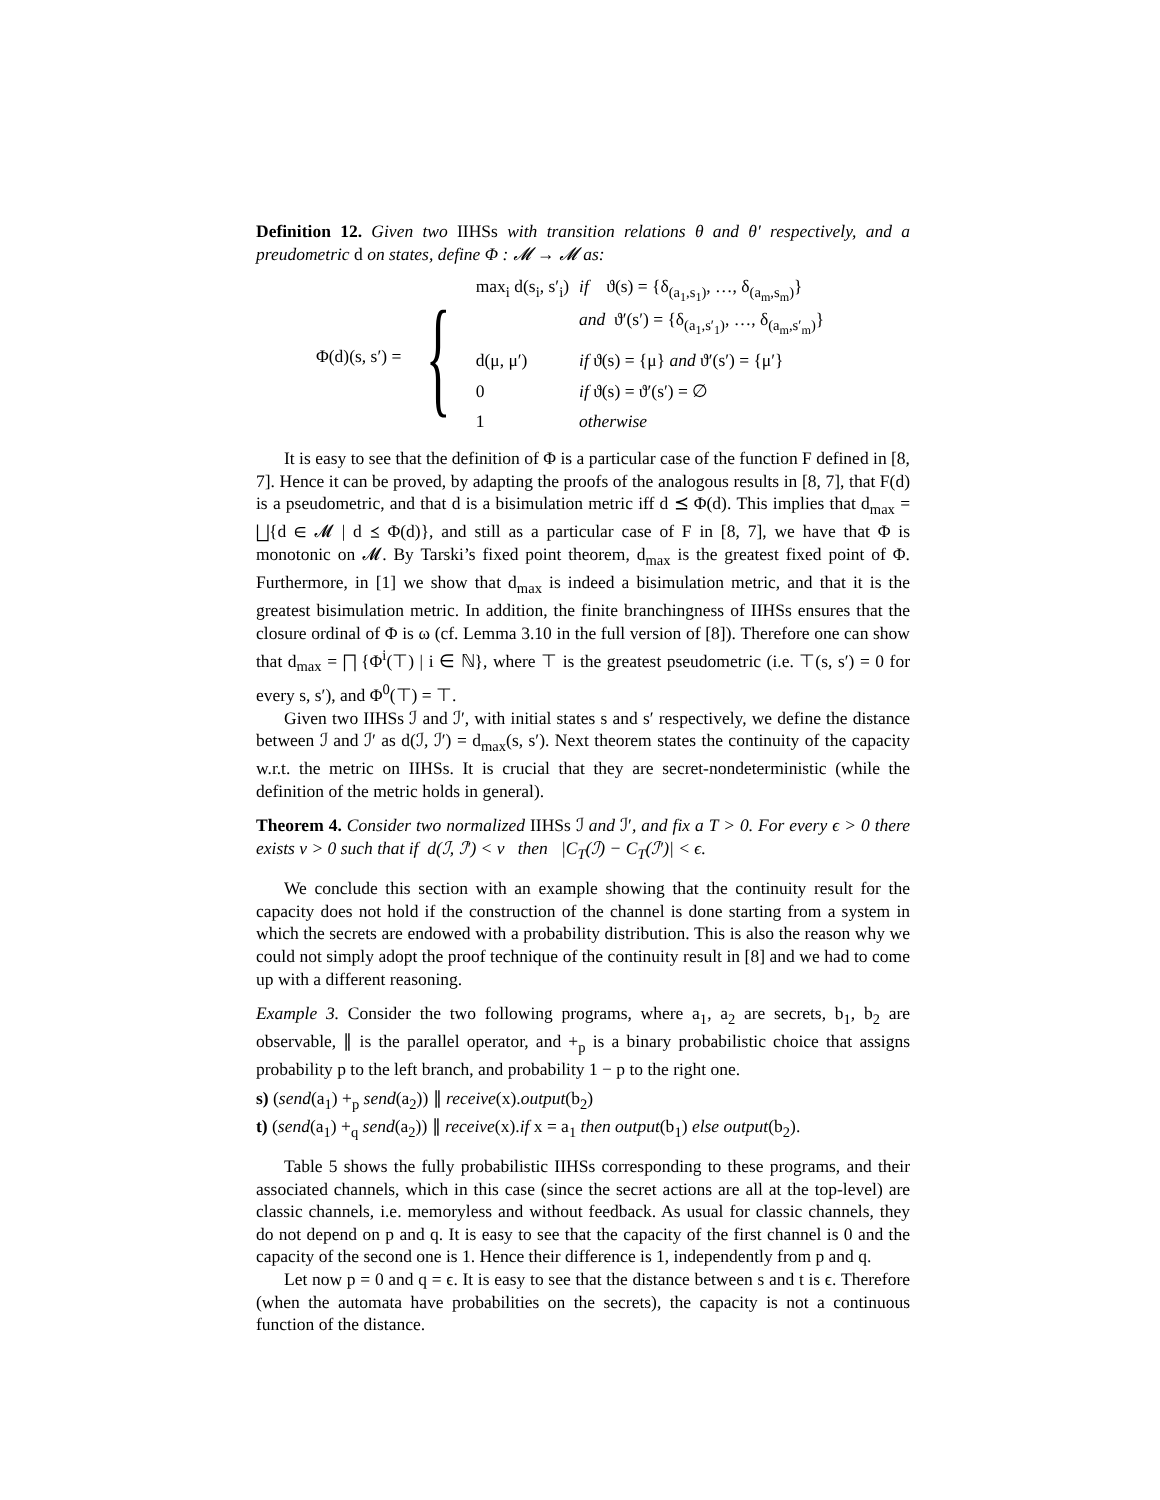Definition 12. Given two IIHSs with transition relations θ and θ′ respectively, and a preudometric d on states, define Φ : 𝓜 → 𝓜 as:
Φ(d)(s, s′) =
{
| max<sub>i</sub> d(s<sub>i</sub>, s′<sub>i</sub>) | if ϑ(s) = {δ<sub>(a<sub>1</sub>,s<sub>1</sub>)</sub>, …, δ<sub>(a<sub>m</sub>,s<sub>m</sub>)</sub>} and ϑ′(s′) = {δ<sub>(a<sub>1</sub>,s′<sub>1</sub>)</sub>, …, δ<sub>(a<sub>m</sub>,s′<sub>m</sub>)</sub>} |
| d(μ, μ′) | if ϑ(s) = {μ} and ϑ′(s′) = {μ′} |
| 0 | if ϑ(s) = ϑ′(s′) = ∅ |
| 1 | otherwise |
It is easy to see that the definition of Φ is a particular case of the function F defined in [8, 7]. Hence it can be proved, by adapting the proofs of the analogous results in [8, 7], that F(d) is a pseudometric, and that d is a bisimulation metric iff d ⪯ Φ(d). This implies that d<sub>max</sub> = ⨆{d ∈ 𝓜 | d ⪯ Φ(d)}, and still as a particular case of F in [8, 7], we have that Φ is monotonic on 𝓜. By Tarski’s fixed point theorem, d<sub>max</sub> is the greatest fixed point of Φ. Furthermore, in [1] we show that d<sub>max</sub> is indeed a bisimulation metric, and that it is the greatest bisimulation metric. In addition, the finite branchingness of IIHSs ensures that the closure ordinal of Φ is ω (cf. Lemma 3.10 in the full version of [8]). Therefore one can show that d<sub>max</sub> = ⨅ {Φ<sup>i</sup>(⊤) | i ∈ ℕ}, where ⊤ is the greatest pseudometric (i.e. ⊤(s, s′) = 0 for every s, s′), and Φ<sup>0</sup>(⊤) = ⊤.
Given two IIHSs ℐ and ℐ′, with initial states s and s′ respectively, we define the distance between ℐ and ℐ′ as d(ℐ, ℐ′) = d<sub>max</sub>(s, s′). Next theorem states the continuity of the capacity w.r.t. the metric on IIHSs. It is crucial that they are secret-nondeterministic (while the definition of the metric holds in general).
Theorem 4. Consider two normalized IIHSs ℐ and ℐ′, and fix a T > 0. For every ϵ > 0 there exists ν > 0 such that if d(ℐ, ℐ′) < ν then |C<sub>T</sub>(ℐ) − C<sub>T</sub>(ℐ′)| < ϵ.
We conclude this section with an example showing that the continuity result for the capacity does not hold if the construction of the channel is done starting from a system in which the secrets are endowed with a probability distribution. This is also the reason why we could not simply adopt the proof technique of the continuity result in [8] and we had to come up with a different reasoning.
Example 3. Consider the two following programs, where a<sub>1</sub>, a<sub>2</sub> are secrets, b<sub>1</sub>, b<sub>2</sub> are observable, ∥ is the parallel operator, and +<sub>p</sub> is a binary probabilistic choice that assigns probability p to the left branch, and probability 1 − p to the right one.
s) (send(a<sub>1</sub>) +<sub>p</sub> send(a<sub>2</sub>)) ∥ receive(x).output(b<sub>2</sub>)
t) (send(a<sub>1</sub>) +<sub>q</sub> send(a<sub>2</sub>)) ∥ receive(x).if x = a<sub>1</sub> then output(b<sub>1</sub>) else output(b<sub>2</sub>).
Table 5 shows the fully probabilistic IIHSs corresponding to these programs, and their associated channels, which in this case (since the secret actions are all at the top-level) are classic channels, i.e. memoryless and without feedback. As usual for classic channels, they do not depend on p and q. It is easy to see that the capacity of the first channel is 0 and the capacity of the second one is 1. Hence their difference is 1, independently from p and q.
Let now p = 0 and q = ϵ. It is easy to see that the distance between s and t is ϵ. Therefore (when the automata have probabilities on the secrets), the capacity is not a continuous function of the distance.